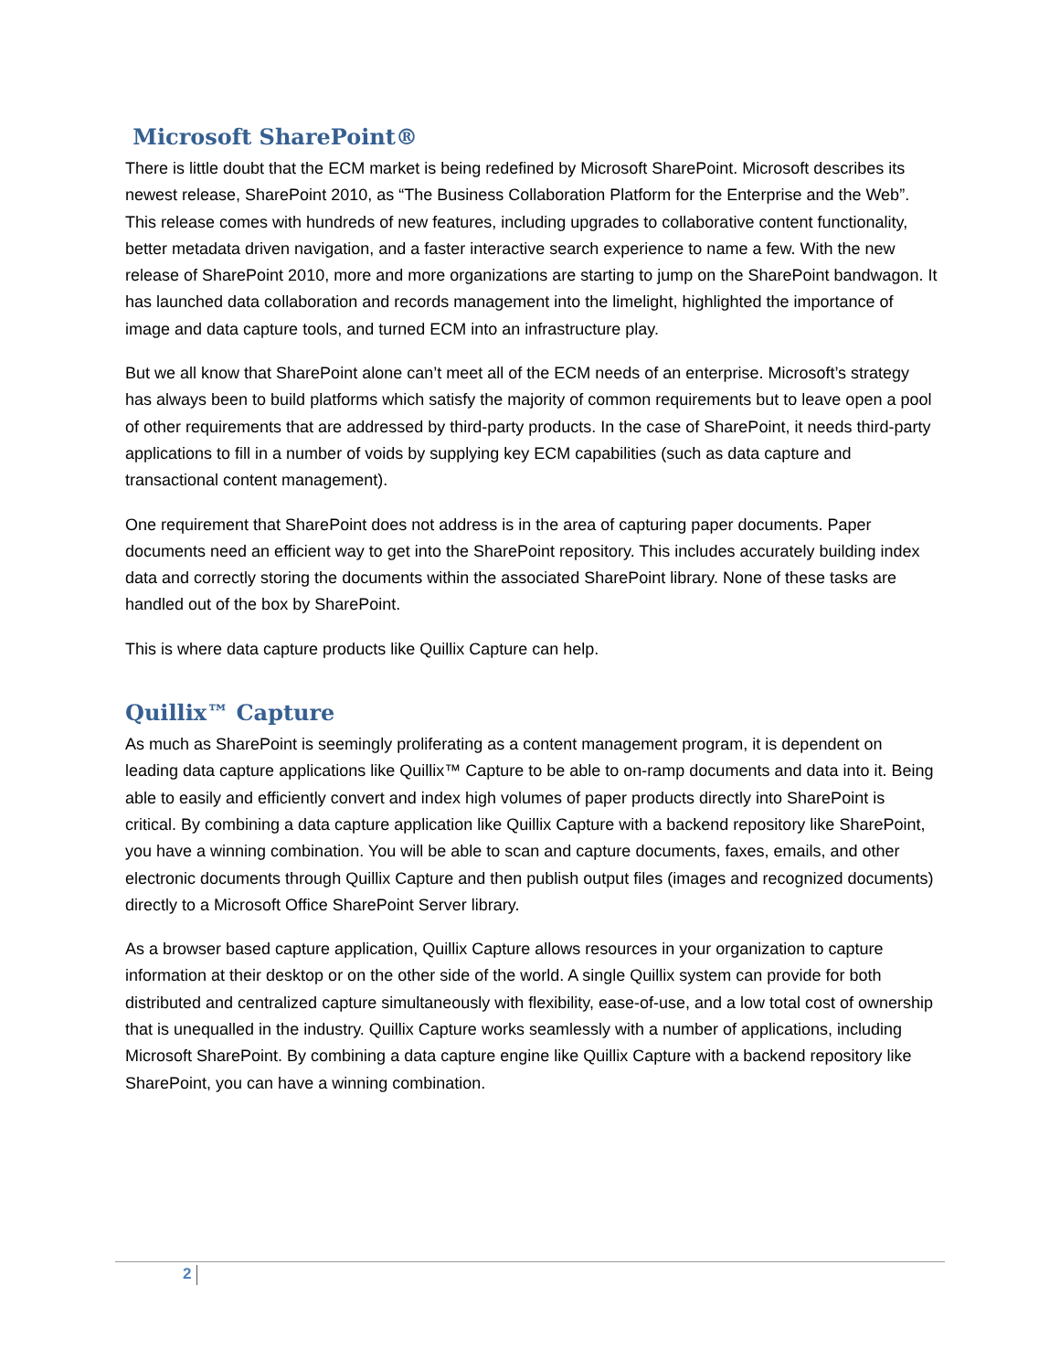Microsoft SharePoint®
There is little doubt that the ECM market is being redefined by Microsoft SharePoint. Microsoft describes its newest release, SharePoint 2010, as “The Business Collaboration Platform for the Enterprise and the Web”. This release comes with hundreds of new features, including upgrades to collaborative content functionality, better metadata driven navigation, and a faster interactive search experience to name a few. With the new release of SharePoint 2010, more and more organizations are starting to jump on the SharePoint bandwagon. It has launched data collaboration and records management into the limelight, highlighted the importance of image and data capture tools, and turned ECM into an infrastructure play.
But we all know that SharePoint alone can’t meet all of the ECM needs of an enterprise. Microsoft’s strategy has always been to build platforms which satisfy the majority of common requirements but to leave open a pool of other requirements that are addressed by third-party products. In the case of SharePoint, it needs third-party applications to fill in a number of voids by supplying key ECM capabilities (such as data capture and transactional content management).
One requirement that SharePoint does not address is in the area of capturing paper documents. Paper documents need an efficient way to get into the SharePoint repository. This includes accurately building index data and correctly storing the documents within the associated SharePoint library. None of these tasks are handled out of the box by SharePoint.
This is where data capture products like Quillix Capture can help.
Quillix™ Capture
As much as SharePoint is seemingly proliferating as a content management program, it is dependent on leading data capture applications like Quillix™ Capture to be able to on-ramp documents and data into it. Being able to easily and efficiently convert and index high volumes of paper products directly into SharePoint is critical. By combining a data capture application like Quillix Capture with a backend repository like SharePoint, you have a winning combination. You will be able to scan and capture documents, faxes, emails, and other electronic documents through Quillix Capture and then publish output files (images and recognized documents) directly to a Microsoft Office SharePoint Server library.
As a browser based capture application, Quillix Capture allows resources in your organization to capture information at their desktop or on the other side of the world. A single Quillix system can provide for both distributed and centralized capture simultaneously with flexibility, ease-of-use, and a low total cost of ownership that is unequalled in the industry. Quillix Capture works seamlessly with a number of applications, including Microsoft SharePoint. By combining a data capture engine like Quillix Capture with a backend repository like SharePoint, you can have a winning combination.
2